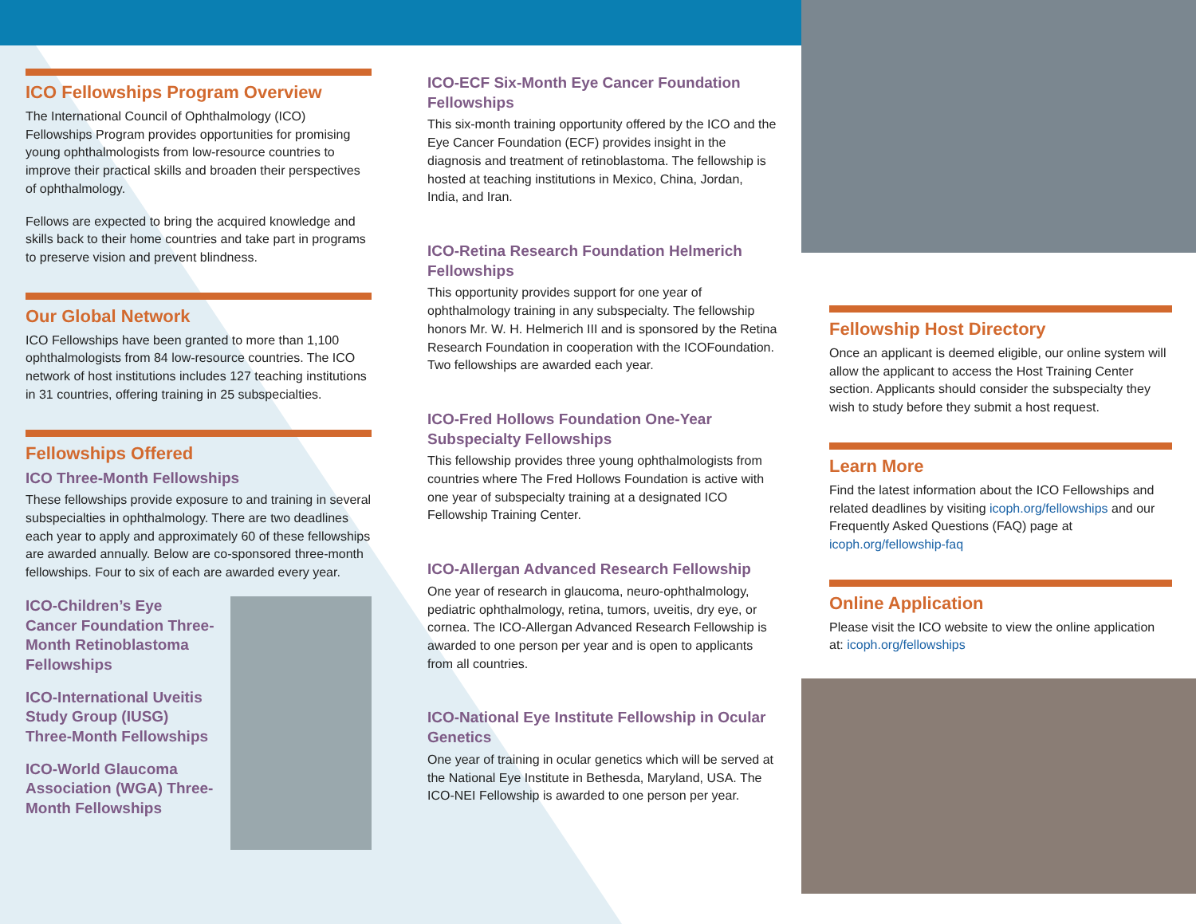ICO Fellowships Program Overview
The International Council of Ophthalmology (ICO) Fellowships Program provides opportunities for promising young ophthalmologists from low-resource countries to improve their practical skills and broaden their perspectives of ophthalmology.
Fellows are expected to bring the acquired knowledge and skills back to their home countries and take part in programs to preserve vision and prevent blindness.
Our Global Network
ICO Fellowships have been granted to more than 1,100 ophthalmologists from 84 low-resource countries. The ICO network of host institutions includes 127 teaching institutions in 31 countries, offering training in 25 subspecialties.
Fellowships Offered
ICO Three-Month Fellowships
These fellowships provide exposure to and training in several subspecialties in ophthalmology. There are two deadlines each year to apply and approximately 60 of these fellowships are awarded annually. Below are co-sponsored three-month fellowships. Four to six of each are awarded every year.
ICO-Children’s Eye Cancer Foundation Three-Month Retinoblastoma Fellowships
ICO-International Uveitis Study Group (IUSG) Three-Month Fellowships
ICO-World Glaucoma Association (WGA) Three-Month Fellowships
ICO-ECF Six-Month Eye Cancer Foundation Fellowships
This six-month training opportunity offered by the ICO and the Eye Cancer Foundation (ECF) provides insight in the diagnosis and treatment of retinoblastoma. The fellowship is hosted at teaching institutions in Mexico, China, Jordan, India, and Iran.
ICO-Retina Research Foundation Helmerich Fellowships
This opportunity provides support for one year of ophthalmology training in any subspecialty. The fellowship honors Mr. W. H. Helmerich III and is sponsored by the Retina Research Foundation in cooperation with the ICOFoundation. Two fellowships are awarded each year.
ICO-Fred Hollows Foundation One-Year Subspecialty Fellowships
This fellowship provides three young ophthalmologists from countries where The Fred Hollows Foundation is active with one year of subspecialty training at a designated ICO Fellowship Training Center.
ICO-Allergan Advanced Research Fellowship
One year of research in glaucoma, neuro-ophthalmology, pediatric ophthalmology, retina, tumors, uveitis, dry eye, or cornea. The ICO-Allergan Advanced Research Fellowship is awarded to one person per year and is open to applicants from all countries.
ICO-National Eye Institute Fellowship in Ocular Genetics
One year of training in ocular genetics which will be served at the National Eye Institute in Bethesda, Maryland, USA. The ICO-NEI Fellowship is awarded to one person per year.
Fellowship Host Directory
Once an applicant is deemed eligible, our online system will allow the applicant to access the Host Training Center section. Applicants should consider the subspecialty they wish to study before they submit a host request.
Learn More
Find the latest information about the ICO Fellowships and related deadlines by visiting icoph.org/fellowships and our Frequently Asked Questions (FAQ) page at icoph.org/fellowship-faq
Online Application
Please visit the ICO website to view the online application at: icoph.org/fellowships